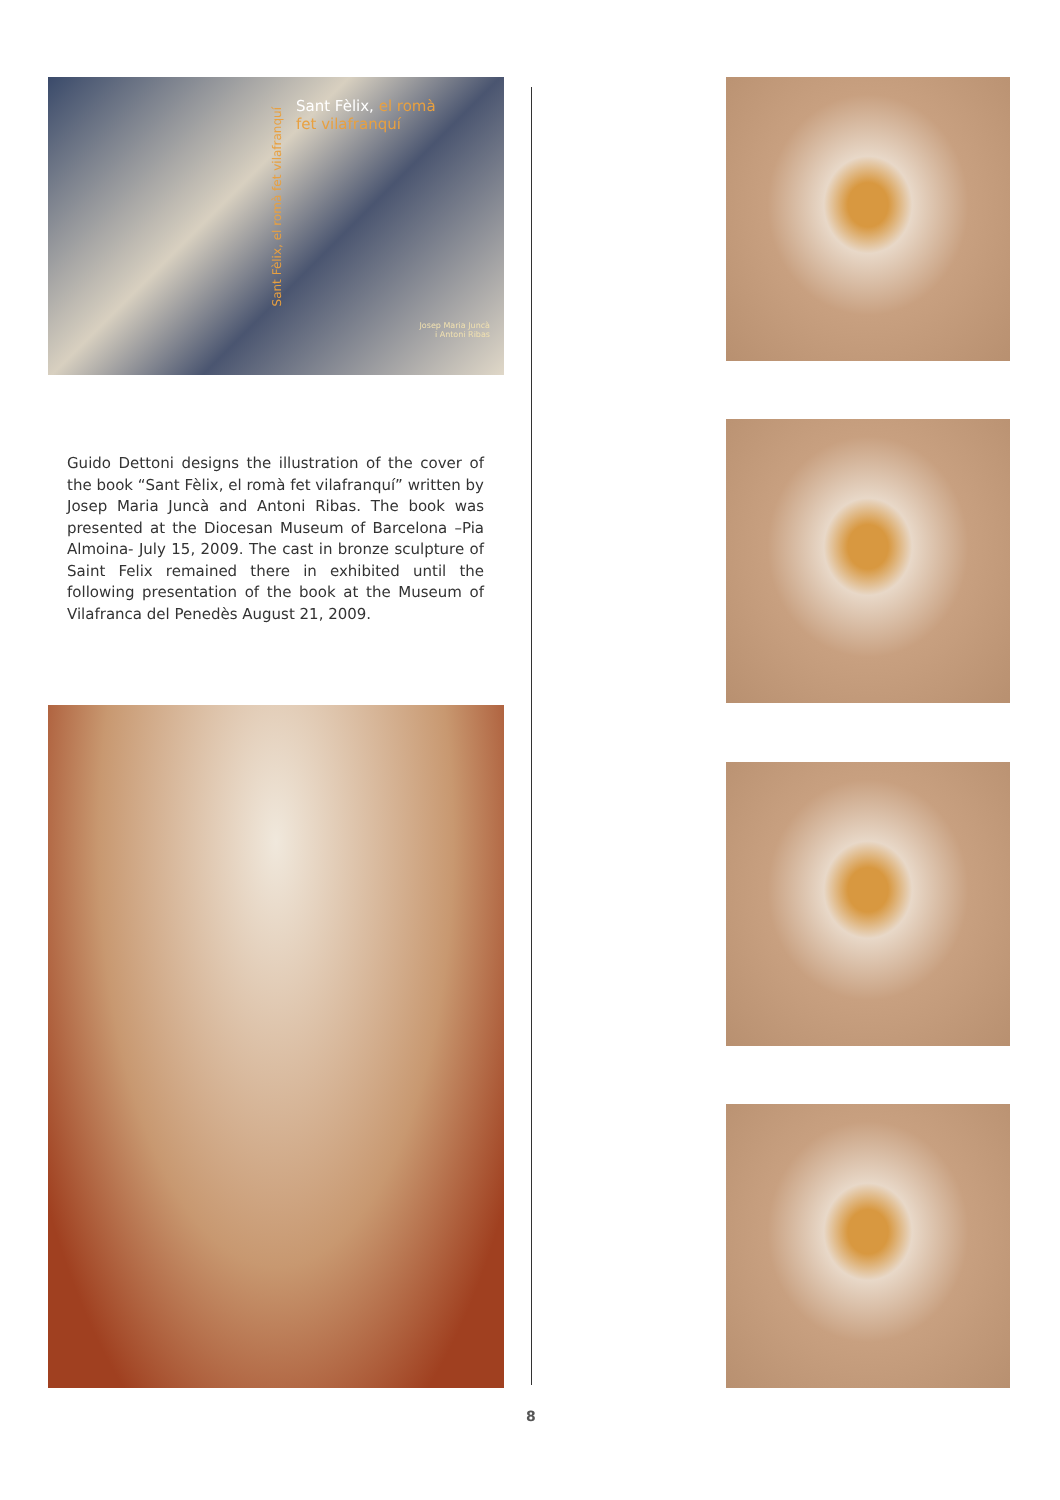Sant Fèlix, el romà fet vilafranquí
Sant Fèlix, el romà
fet vilafranquí
Josep Maria Juncà
i Antoni Ribas
Guido Dettoni designs the illustration of the cover of the book “Sant Fèlix, el romà fet vilafranquí” written by Josep Maria Juncà and Antoni Ribas. The book was presented at the Diocesan Museum of Barcelona –Pia Almoina- July 15, 2009. The cast in bronze sculpture of Saint Felix remained there in exhibited until the following presentation of the book at the Museum of Vilafranca del Penedès August 21, 2009.
8